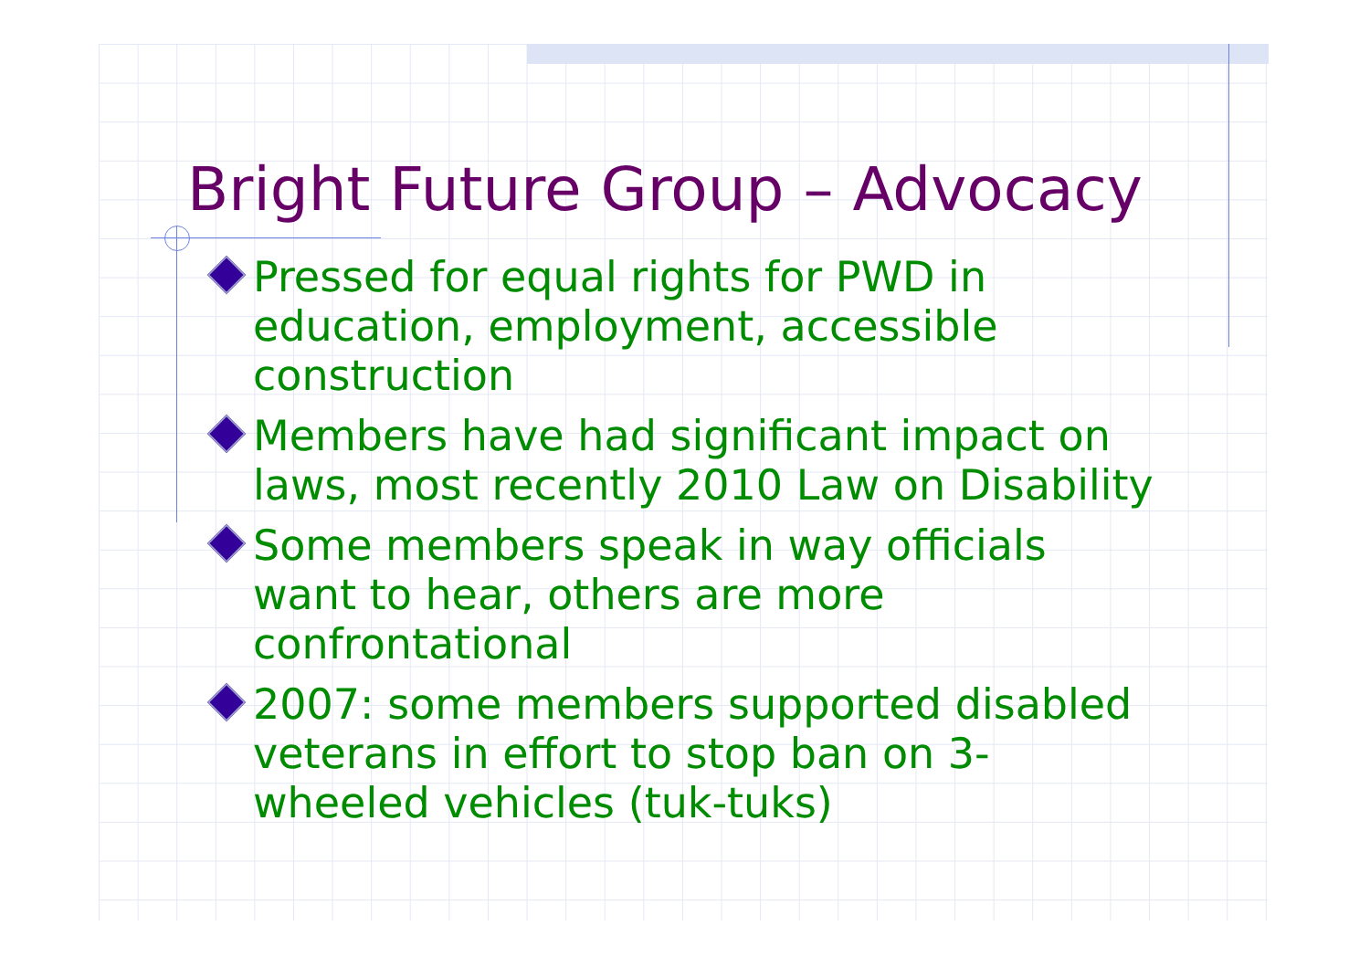Bright Future Group – Advocacy
Pressed for equal rights for PWD in education, employment, accessible construction
Members have had significant impact on laws, most recently 2010 Law on Disability
Some members speak in way officials want to hear, others are more confrontational
2007: some members supported disabled veterans in effort to stop ban on 3-wheeled vehicles (tuk-tuks)